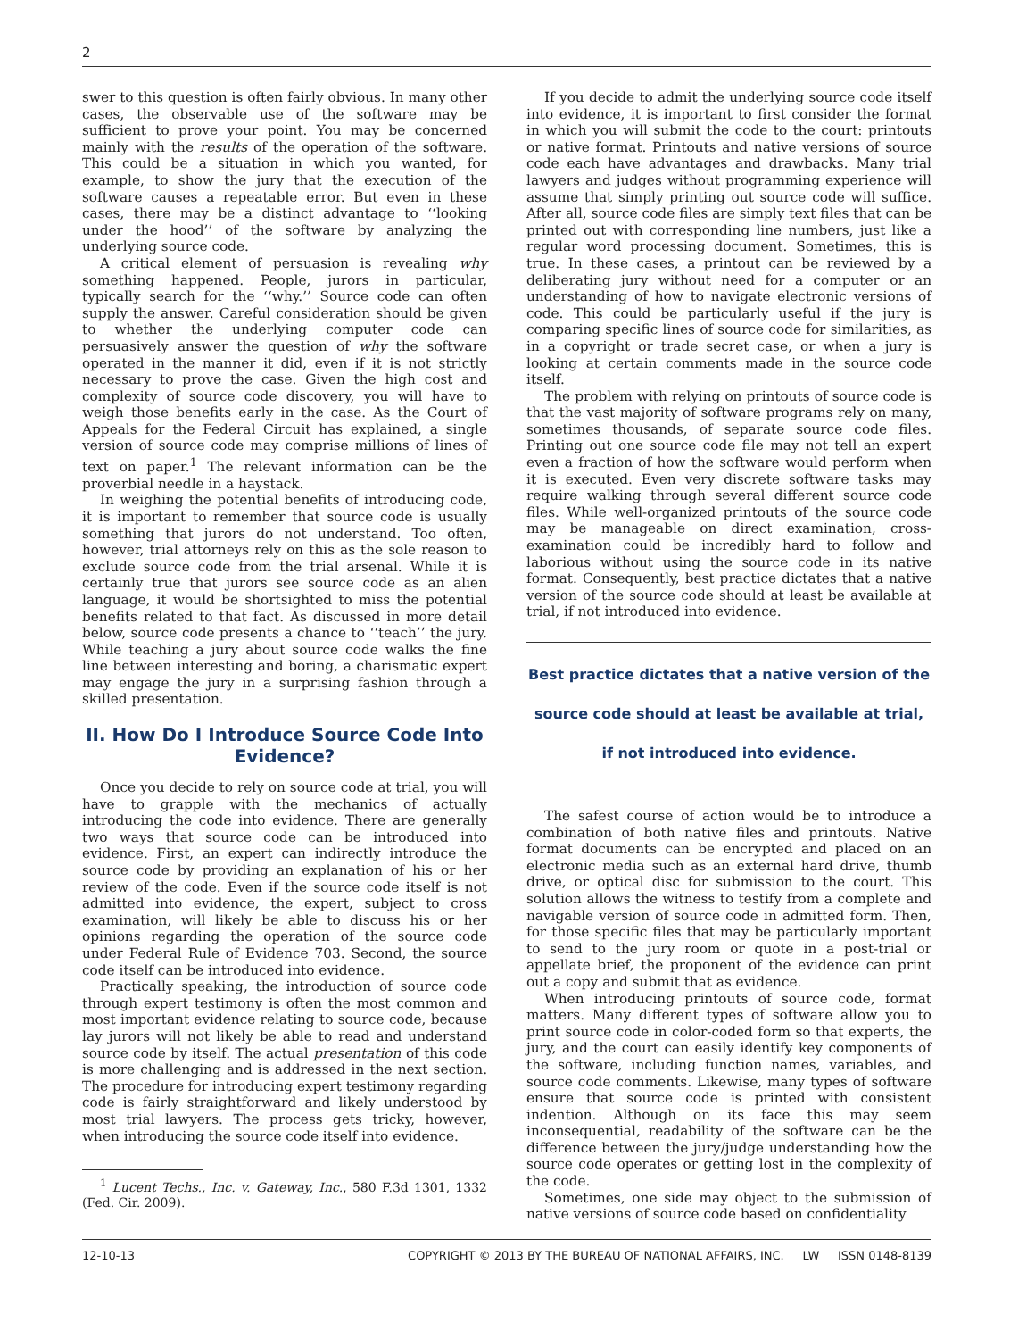2
swer to this question is often fairly obvious. In many other cases, the observable use of the software may be sufficient to prove your point. You may be concerned mainly with the results of the operation of the software. This could be a situation in which you wanted, for example, to show the jury that the execution of the software causes a repeatable error. But even in these cases, there may be a distinct advantage to ‘‘looking under the hood’’ of the software by analyzing the underlying source code.
A critical element of persuasion is revealing why something happened. People, jurors in particular, typically search for the ‘‘why.’’ Source code can often supply the answer. Careful consideration should be given to whether the underlying computer code can persuasively answer the question of why the software operated in the manner it did, even if it is not strictly necessary to prove the case. Given the high cost and complexity of source code discovery, you will have to weigh those benefits early in the case. As the Court of Appeals for the Federal Circuit has explained, a single version of source code may comprise millions of lines of text on paper.<sup>1</sup> The relevant information can be the proverbial needle in a haystack.
In weighing the potential benefits of introducing code, it is important to remember that source code is usually something that jurors do not understand. Too often, however, trial attorneys rely on this as the sole reason to exclude source code from the trial arsenal. While it is certainly true that jurors see source code as an alien language, it would be shortsighted to miss the potential benefits related to that fact. As discussed in more detail below, source code presents a chance to ‘‘teach’’ the jury. While teaching a jury about source code walks the fine line between interesting and boring, a charismatic expert may engage the jury in a surprising fashion through a skilled presentation.
II. How Do I Introduce Source Code Into Evidence?
Once you decide to rely on source code at trial, you will have to grapple with the mechanics of actually introducing the code into evidence. There are generally two ways that source code can be introduced into evidence. First, an expert can indirectly introduce the source code by providing an explanation of his or her review of the code. Even if the source code itself is not admitted into evidence, the expert, subject to cross examination, will likely be able to discuss his or her opinions regarding the operation of the source code under Federal Rule of Evidence 703. Second, the source code itself can be introduced into evidence.
Practically speaking, the introduction of source code through expert testimony is often the most common and most important evidence relating to source code, because lay jurors will not likely be able to read and understand source code by itself. The actual presentation of this code is more challenging and is addressed in the next section. The procedure for introducing expert testimony regarding code is fairly straightforward and likely understood by most trial lawyers. The process gets tricky, however, when introducing the source code itself into evidence.
<sup>1</sup> Lucent Techs., Inc. v. Gateway, Inc., 580 F.3d 1301, 1332 (Fed. Cir. 2009).
If you decide to admit the underlying source code itself into evidence, it is important to first consider the format in which you will submit the code to the court: printouts or native format. Printouts and native versions of source code each have advantages and drawbacks. Many trial lawyers and judges without programming experience will assume that simply printing out source code will suffice. After all, source code files are simply text files that can be printed out with corresponding line numbers, just like a regular word processing document. Sometimes, this is true. In these cases, a printout can be reviewed by a deliberating jury without need for a computer or an understanding of how to navigate electronic versions of code. This could be particularly useful if the jury is comparing specific lines of source code for similarities, as in a copyright or trade secret case, or when a jury is looking at certain comments made in the source code itself.
The problem with relying on printouts of source code is that the vast majority of software programs rely on many, sometimes thousands, of separate source code files. Printing out one source code file may not tell an expert even a fraction of how the software would perform when it is executed. Even very discrete software tasks may require walking through several different source code files. While well-organized printouts of the source code may be manageable on direct examination, cross-examination could be incredibly hard to follow and laborious without using the source code in its native format. Consequently, best practice dictates that a native version of the source code should at least be available at trial, if not introduced into evidence.
Best practice dictates that a native version of the
source code should at least be available at trial,
if not introduced into evidence.
The safest course of action would be to introduce a combination of both native files and printouts. Native format documents can be encrypted and placed on an electronic media such as an external hard drive, thumb drive, or optical disc for submission to the court. This solution allows the witness to testify from a complete and navigable version of source code in admitted form. Then, for those specific files that may be particularly important to send to the jury room or quote in a post-trial or appellate brief, the proponent of the evidence can print out a copy and submit that as evidence.
When introducing printouts of source code, format matters. Many different types of software allow you to print source code in color-coded form so that experts, the jury, and the court can easily identify key components of the software, including function names, variables, and source code comments. Likewise, many types of software ensure that source code is printed with consistent indention. Although on its face this may seem inconsequential, readability of the software can be the difference between the jury/judge understanding how the source code operates or getting lost in the complexity of the code.
Sometimes, one side may object to the submission of native versions of source code based on confidentiality
12-10-13 COPYRIGHT © 2013 BY THE BUREAU OF NATIONAL AFFAIRS, INC. LW ISSN 0148-8139